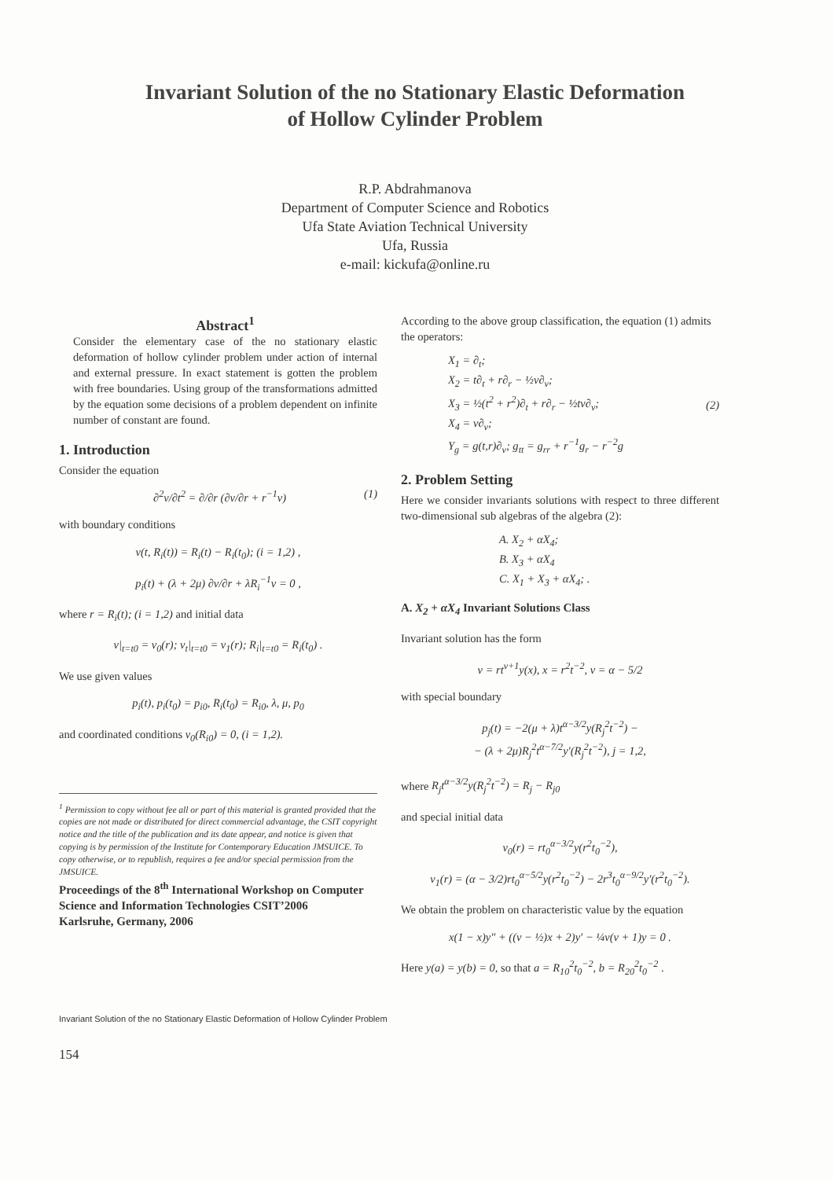Invariant Solution of the no Stationary Elastic Deformation
of Hollow Cylinder Problem
R.P. Abdrahmanova
Department of Computer Science and Robotics
Ufa State Aviation Technical University
Ufa, Russia
e-mail: kickufa@online.ru
Abstract<sup>1</sup>
Consider the elementary case of the no stationary elastic deformation of hollow cylinder problem under action of internal and external pressure. In exact statement is gotten the problem with free boundaries. Using group of the transformations admitted by the equation some decisions of a problem dependent on infinite number of constant are found.
1. Introduction
Consider the equation
∂<sup>2</sup>v/∂t<sup>2</sup> = ∂/∂r (∂v/∂r + r<sup>−1</sup>v) (1)
with boundary conditions
v(t, R<sub>i</sub>(t)) = R<sub>i</sub>(t) − R<sub>i</sub>(t<sub>0</sub>); (i = 1,2) ,
p<sub>i</sub>(t) + (λ + 2μ) ∂v/∂r + λR<sub>i</sub><sup>−1</sup>v = 0 ,
where r = R<sub>i</sub>(t); (i = 1,2) and initial data
v|<sub>t=t0</sub> = v<sub>0</sub>(r); v<sub>t</sub>|<sub>t=t0</sub> = v<sub>1</sub>(r); R<sub>i</sub>|<sub>t=t0</sub> = R<sub>i</sub>(t<sub>0</sub>) .
We use given values
p<sub>i</sub>(t), p<sub>i</sub>(t<sub>0</sub>) = p<sub>i0</sub>, R<sub>i</sub>(t<sub>0</sub>) = R<sub>i0</sub>, λ, μ, p<sub>0</sub>
and coordinated conditions v<sub>0</sub>(R<sub>i0</sub>) = 0, (i = 1,2).
<sup>1</sup> Permission to copy without fee all or part of this material is granted provided that the copies are not made or distributed for direct commercial advantage, the CSIT copyright notice and the title of the publication and its date appear, and notice is given that copying is by permission of the Institute for Contemporary Education JMSUICE. To copy otherwise, or to republish, requires a fee and/or special permission from the JMSUICE.
Proceedings of the 8<sup>th</sup> International Workshop on Computer Science and Information Technologies CSIT’2006
Karlsruhe, Germany, 2006
According to the above group classification, the equation (1) admits the operators:
X<sub>1</sub> = ∂<sub>t</sub>;
X<sub>2</sub> = t∂<sub>t</sub> + r∂<sub>r</sub> − ½v∂<sub>v</sub>;
X<sub>3</sub> = ½(t<sup>2</sup> + r<sup>2</sup>)∂<sub>t</sub> + r∂<sub>r</sub> − ½tv∂<sub>v</sub>;
X<sub>4</sub> = v∂<sub>v</sub>;
Y<sub>g</sub> = g(t,r)∂<sub>v</sub>; g<sub>tt</sub> = g<sub>rr</sub> + r<sup>−1</sup>g<sub>r</sub> − r<sup>−2</sup>g (2)
2. Problem Setting
Here we consider invariants solutions with respect to three different two-dimensional sub algebras of the algebra (2):
A. X<sub>2</sub> + αX<sub>4</sub>;
B. X<sub>3</sub> + αX<sub>4</sub>
C. X<sub>1</sub> + X<sub>3</sub> + αX<sub>4</sub>; .
A. X<sub>2</sub> + αX<sub>4</sub> Invariant Solutions Class
Invariant solution has the form
v = rt<sup>ν+1</sup>y(x), x = r<sup>2</sup>t<sup>−2</sup>, ν = α − 5/2
with special boundary
p<sub>j</sub>(t) = −2(μ + λ)t<sup>α−3/2</sup>y(R<sub>j</sub><sup>2</sup>t<sup>−2</sup>) −
− (λ + 2μ)R<sub>j</sub><sup>2</sup>t<sup>α−7/2</sup>y′(R<sub>j</sub><sup>2</sup>t<sup>−2</sup>), j = 1,2,
where R<sub>j</sub>t<sup>α−3/2</sup>y(R<sub>j</sub><sup>2</sup>t<sup>−2</sup>) = R<sub>j</sub> − R<sub>j0</sub>
and special initial data
v<sub>0</sub>(r) = rt<sub>0</sub><sup>α−3/2</sup>y(r<sup>2</sup>t<sub>0</sub><sup>−2</sup>),
v<sub>1</sub>(r) = (α − 3/2)rt<sub>0</sub><sup>α−5/2</sup>y(r<sup>2</sup>t<sub>0</sub><sup>−2</sup>) − 2r<sup>3</sup>t<sub>0</sub><sup>α−9/2</sup>y′(r<sup>2</sup>t<sub>0</sub><sup>−2</sup>).
We obtain the problem on characteristic value by the equation
x(1 − x)y″ + ((ν − ½)x + 2)y′ − ¼ν(ν + 1)y = 0 .
Here y(a) = y(b) = 0, so that a = R<sub>10</sub><sup>2</sup>t<sub>0</sub><sup>−2</sup>, b = R<sub>20</sub><sup>2</sup>t<sub>0</sub><sup>−2</sup> .
Invariant Solution of the no Stationary Elastic Deformation of Hollow Cylinder Problem
154